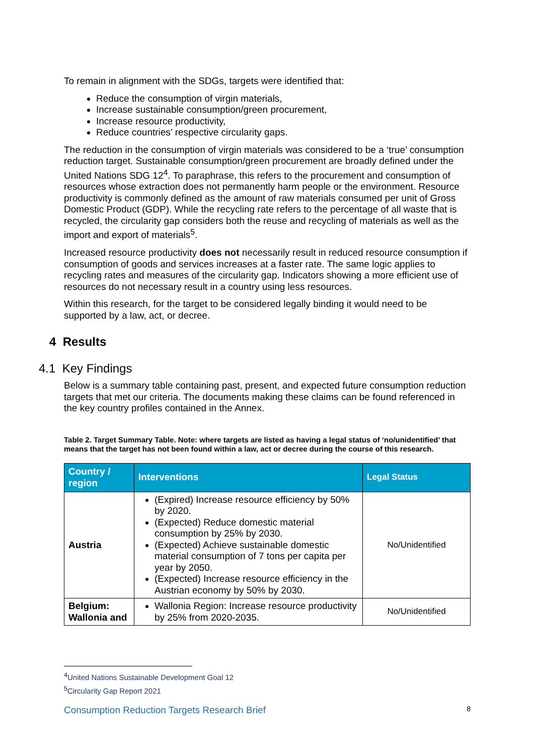To remain in alignment with the SDGs, targets were identified that:
Reduce the consumption of virgin materials,
Increase sustainable consumption/green procurement,
Increase resource productivity,
Reduce countries’ respective circularity gaps.
The reduction in the consumption of virgin materials was considered to be a ‘true’ consumption reduction target. Sustainable consumption/green procurement are broadly defined under the United Nations SDG 12<sup>4</sup>. To paraphrase, this refers to the procurement and consumption of resources whose extraction does not permanently harm people or the environment. Resource productivity is commonly defined as the amount of raw materials consumed per unit of Gross Domestic Product (GDP). While the recycling rate refers to the percentage of all waste that is recycled, the circularity gap considers both the reuse and recycling of materials as well as the import and export of materials<sup>5</sup>.
Increased resource productivity does not necessarily result in reduced resource consumption if consumption of goods and services increases at a faster rate. The same logic applies to recycling rates and measures of the circularity gap. Indicators showing a more efficient use of resources do not necessary result in a country using less resources.
Within this research, for the target to be considered legally binding it would need to be supported by a law, act, or decree.
4 Results
4.1 Key Findings
Below is a summary table containing past, present, and expected future consumption reduction targets that met our criteria. The documents making these claims can be found referenced in the key country profiles contained in the Annex.
Table 2. Target Summary Table. Note: where targets are listed as having a legal status of ‘no/unidentified’ that means that the target has not been found within a law, act or decree during the course of this research.
| Country / region | Interventions | Legal Status |
| --- | --- | --- |
| Austria | (Expired) Increase resource efficiency by 50% by 2020. (Expected) Reduce domestic material consumption by 25% by 2030. (Expected) Achieve sustainable domestic material consumption of 7 tons per capita per year by 2050. (Expected) Increase resource efficiency in the Austrian economy by 50% by 2030. | No/Unidentified |
| Belgium: Wallonia and | Wallonia Region: Increase resource productivity by 25% from 2020-2035. | No/Unidentified |
<sup>4</sup> United Nations Sustainable Development Goal 12
<sup>5</sup> Circularity Gap Report 2021
Consumption Reduction Targets Research Brief 8